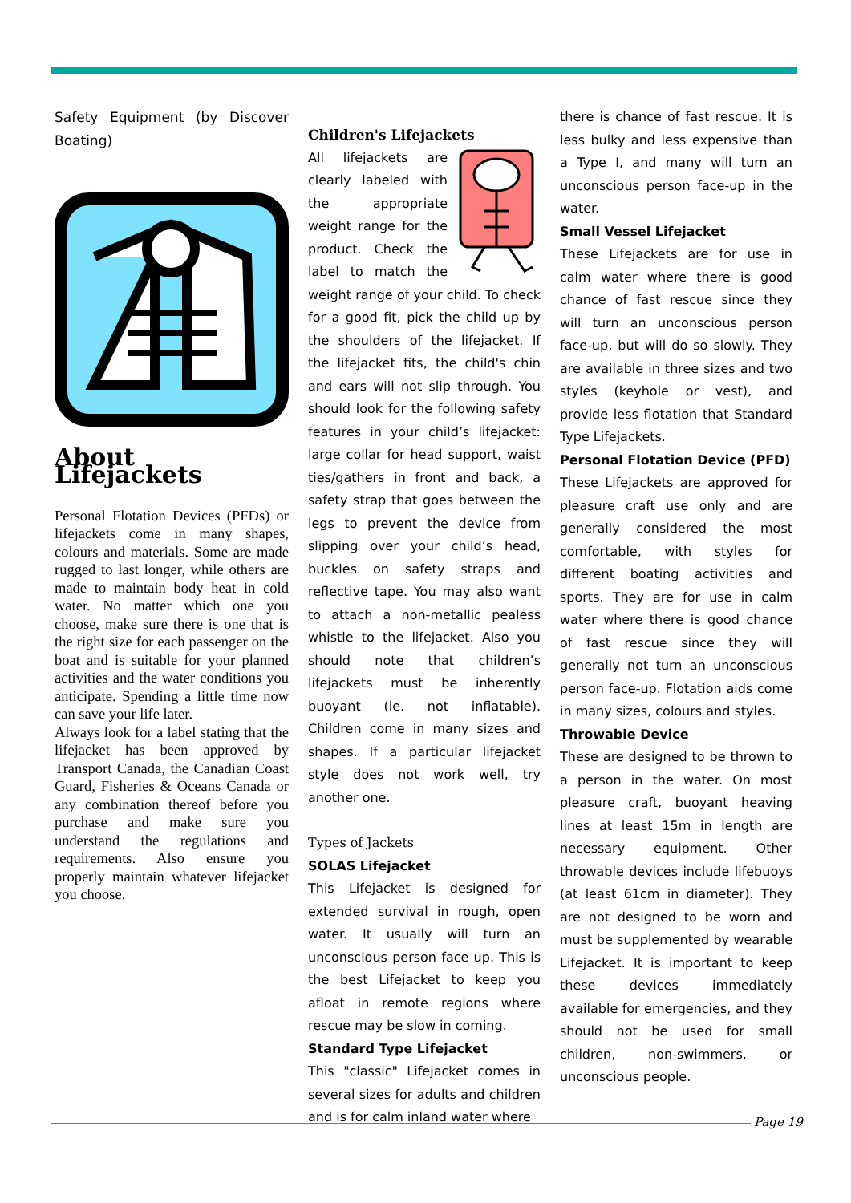Safety Equipment (by Discover Boating)
About Lifejackets
Personal Flotation Devices (PFDs) or lifejackets come in many shapes, colours and materials. Some are made rugged to last longer, while others are made to maintain body heat in cold water. No matter which one you choose, make sure there is one that is the right size for each passenger on the boat and is suitable for your planned activities and the water conditions you anticipate. Spending a little time now can save your life later.
Always look for a label stating that the lifejacket has been approved by Transport Canada, the Canadian Coast Guard, Fisheries & Oceans Canada or any combination thereof before you purchase and make sure you understand the regulations and requirements. Also ensure you properly maintain whatever lifejacket you choose.
Children's Lifejackets
All lifejackets are clearly labeled with the appropriate weight range for the product. Check the label to match the weight range of your child. To check for a good fit, pick the child up by the shoulders of the lifejacket. If the lifejacket fits, the child's chin and ears will not slip through. You should look for the following safety features in your child’s lifejacket: large collar for head support, waist ties/gathers in front and back, a safety strap that goes between the legs to prevent the device from slipping over your child’s head, buckles on safety straps and reflective tape. You may also want to attach a non-metallic pealess whistle to the lifejacket. Also you should note that children’s lifejackets must be inherently buoyant (ie. not inflatable). Children come in many sizes and shapes. If a particular lifejacket style does not work well, try another one.
Types of Jackets
SOLAS Lifejacket
This Lifejacket is designed for extended survival in rough, open water. It usually will turn an unconscious person face up. This is the best Lifejacket to keep you afloat in remote regions where rescue may be slow in coming.
Standard Type Lifejacket
This "classic" Lifejacket comes in several sizes for adults and children and is for calm inland water where
there is chance of fast rescue. It is less bulky and less expensive than a Type I, and many will turn an unconscious person face-up in the water.
Small Vessel Lifejacket
These Lifejackets are for use in calm water where there is good chance of fast rescue since they will turn an unconscious person face-up, but will do so slowly. They are available in three sizes and two styles (keyhole or vest), and provide less flotation that Standard Type Lifejackets.
Personal Flotation Device (PFD)
These Lifejackets are approved for pleasure craft use only and are generally considered the most comfortable, with styles for different boating activities and sports. They are for use in calm water where there is good chance of fast rescue since they will generally not turn an unconscious person face-up. Flotation aids come in many sizes, colours and styles.
Throwable Device
These are designed to be thrown to a person in the water. On most pleasure craft, buoyant heaving lines at least 15m in length are necessary equipment. Other throwable devices include lifebuoys (at least 61cm in diameter). They are not designed to be worn and must be supplemented by wearable Lifejacket. It is important to keep these devices immediately available for emergencies, and they should not be used for small children, non-swimmers, or unconscious people.
Page 19